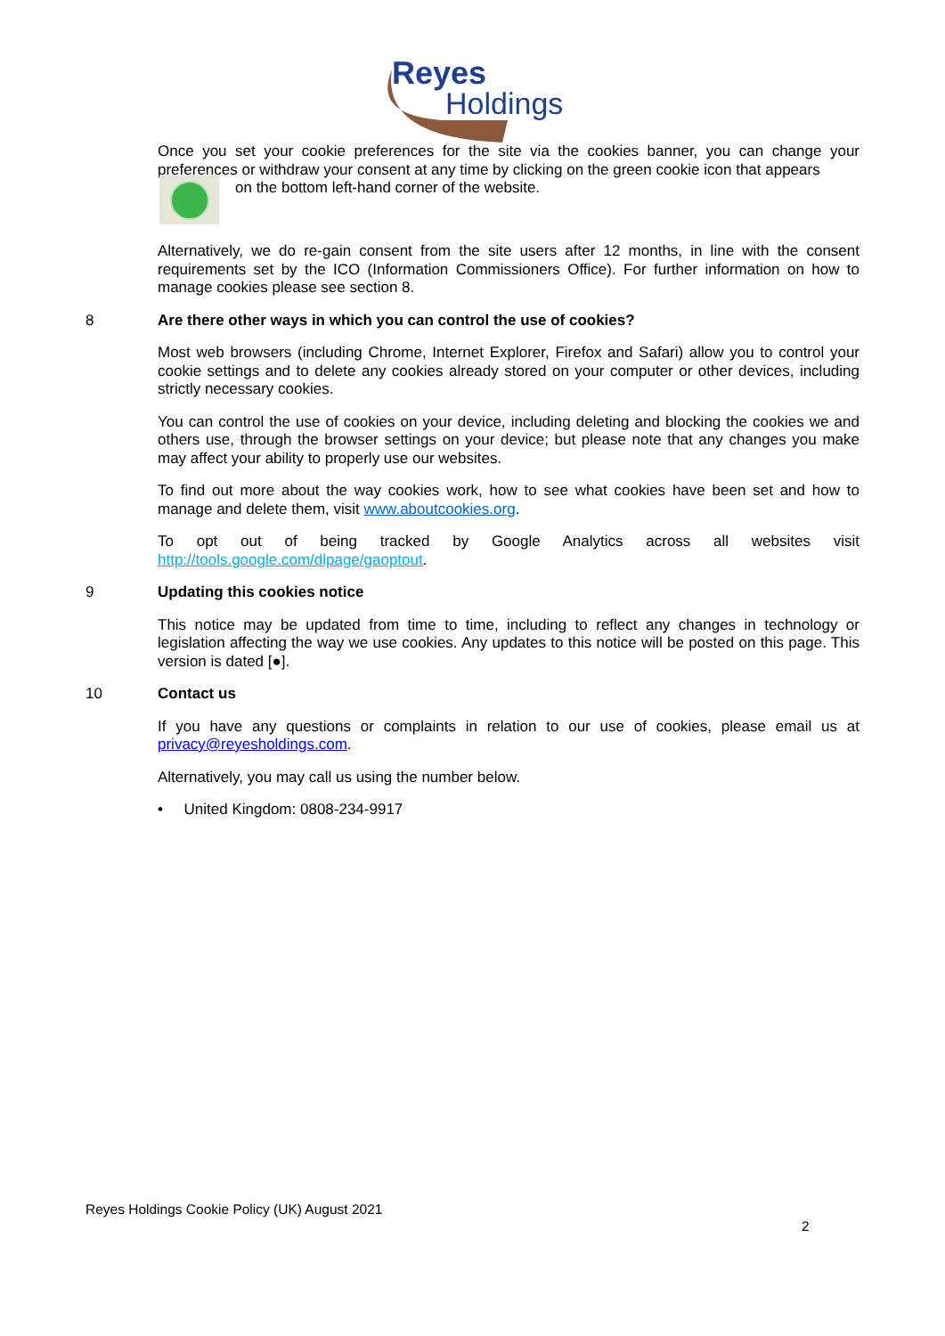Reyes
Holdings
Once you set your cookie preferences for the site via the cookies banner, you can change your preferences or withdraw your consent at any time by clicking on the green cookie icon that appears
on the bottom left-hand corner of the website.
Alternatively, we do re-gain consent from the site users after 12 months, in line with the consent requirements set by the ICO (Information Commissioners Office). For further information on how to manage cookies please see section 8.
8 Are there other ways in which you can control the use of cookies?
Most web browsers (including Chrome, Internet Explorer, Firefox and Safari) allow you to control your cookie settings and to delete any cookies already stored on your computer or other devices, including strictly necessary cookies.
You can control the use of cookies on your device, including deleting and blocking the cookies we and others use, through the browser settings on your device; but please note that any changes you make may affect your ability to properly use our websites.
To find out more about the way cookies work, how to see what cookies have been set and how to manage and delete them, visit www.aboutcookies.org.
To opt out of being tracked by Google Analytics across all websites visit
http://tools.google.com/dlpage/gaoptout.
9 Updating this cookies notice
This notice may be updated from time to time, including to reflect any changes in technology or legislation affecting the way we use cookies. Any updates to this notice will be posted on this page. This version is dated [●].
10 Contact us
If you have any questions or complaints in relation to our use of cookies, please email us at privacy@reyesholdings.com.
Alternatively, you may call us using the number below.
• United Kingdom: 0808-234-9917
Reyes Holdings Cookie Policy (UK) August 2021
2